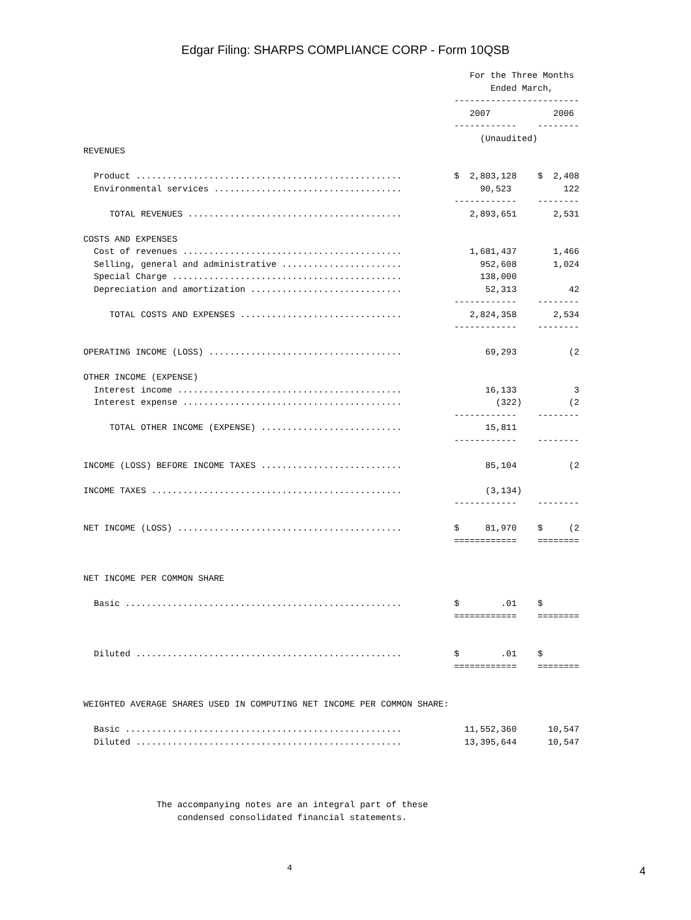Edgar Filing: SHARPS COMPLIANCE CORP - Form 10QSB
                                                                          For the Three Months
                                                                              Ended March,
                                                                       ------------------------
                                                                          2007            2006
                                                                       ------------    --------
                                                                            (Unaudited)
REVENUES

  Product ...................................................          $  2,803,128    $  2,408
  Environmental services ....................................               90,523          122
                                                                       ------------    --------
     TOTAL REVENUES .........................................             2,893,651       2,531

COSTS AND EXPENSES
  Cost of revenues ..........................................             1,681,437       1,466
  Selling, general and administrative .......................               952,608       1,024
  Special Charge ............................................               138,000
  Depreciation and amortization .............................                52,313          42
                                                                       ------------    --------
     TOTAL COSTS AND EXPENSES ...............................             2,824,358       2,534
                                                                       ------------    --------

OPERATING INCOME (LOSS) .....................................                69,293          (2

OTHER INCOME (EXPENSE)
  Interest income ...........................................                16,133           3
  Interest expense ..........................................                  (322)         (2
                                                                       ------------    --------
     TOTAL OTHER INCOME (EXPENSE) ...........................                15,811
                                                                       ------------    --------

INCOME (LOSS) BEFORE INCOME TAXES ...........................                85,104          (2

INCOME TAXES ................................................                (3,134)
                                                                       ------------    --------

NET INCOME (LOSS) ...........................................          $     81,970    $     (2
                                                                       ============    ========


NET INCOME PER COMMON SHARE

  Basic .....................................................          $        .01    $
                                                                       ============    ========


  Diluted ...................................................          $        .01    $
                                                                       ============    ========


WEIGHTED AVERAGE SHARES USED IN COMPUTING NET INCOME PER COMMON SHARE:

  Basic .....................................................            11,552,360      10,547
  Diluted ...................................................            13,395,644      10,547




              The accompanying notes are an integral part of these
                  condensed consolidated financial statements.



                                       4
4